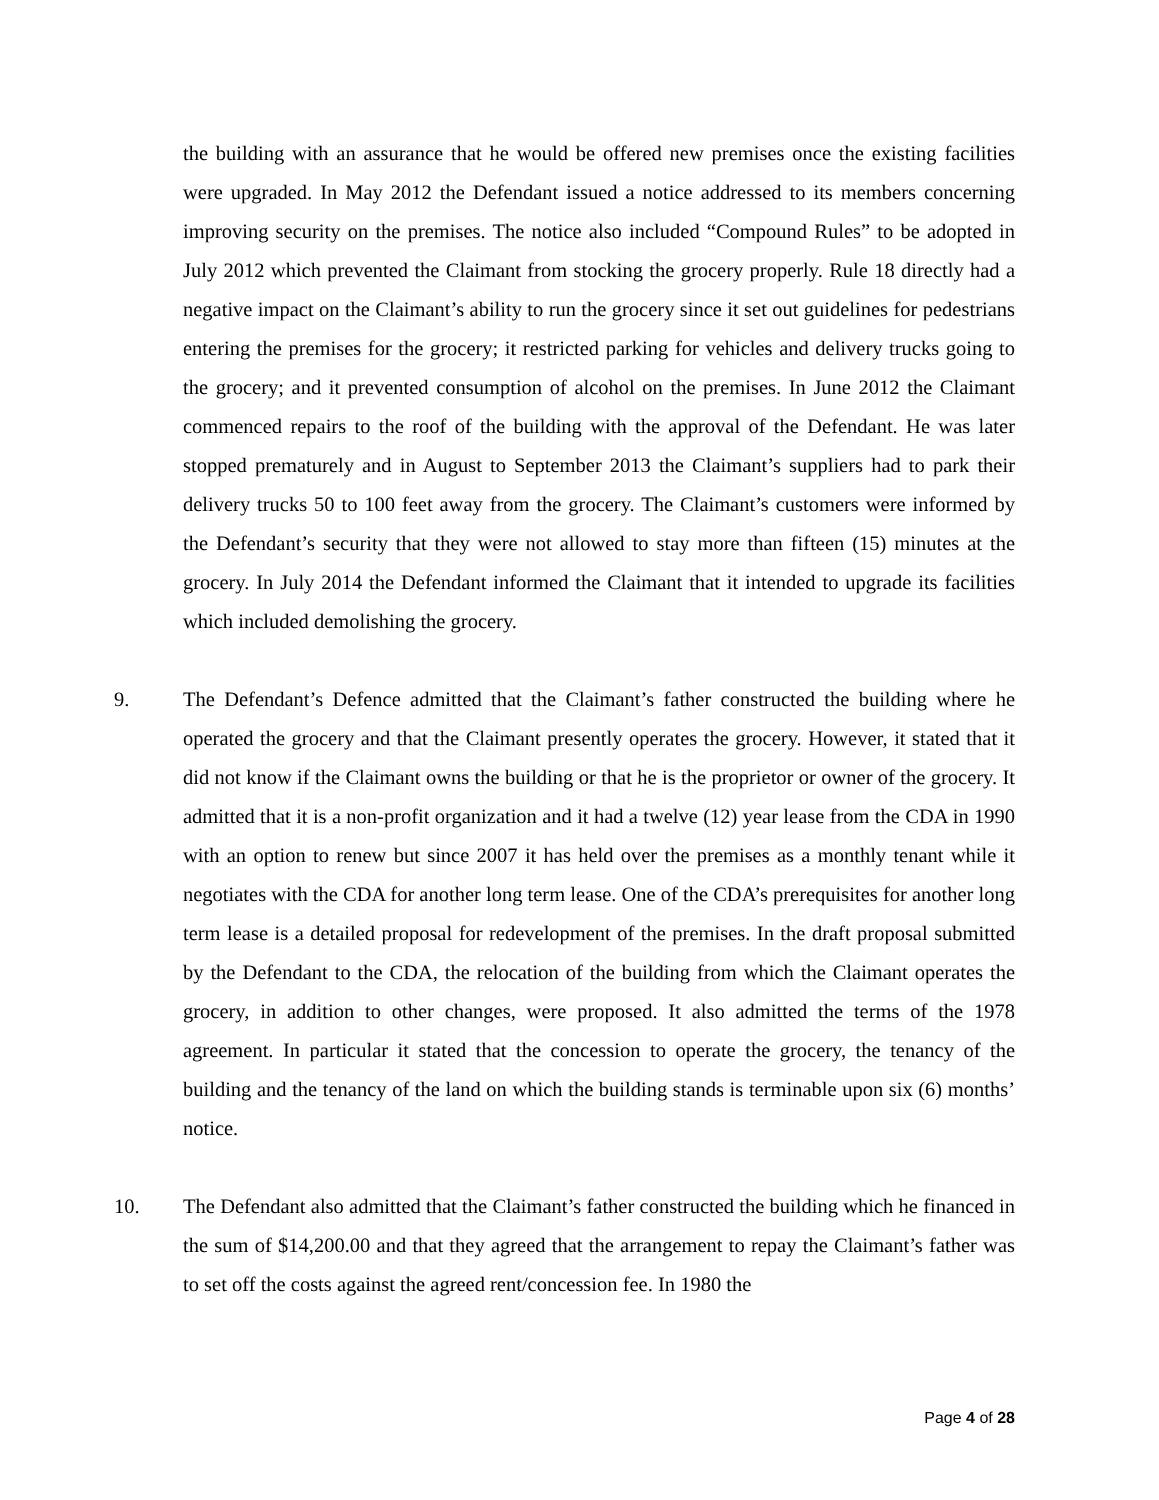the building with an assurance that he would be offered new premises once the existing facilities were upgraded. In May 2012 the Defendant issued a notice addressed to its members concerning improving security on the premises. The notice also included “Compound Rules” to be adopted in July 2012 which prevented the Claimant from stocking the grocery properly. Rule 18 directly had a negative impact on the Claimant’s ability to run the grocery since it set out guidelines for pedestrians entering the premises for the grocery; it restricted parking for vehicles and delivery trucks going to the grocery; and it prevented consumption of alcohol on the premises. In June 2012 the Claimant commenced repairs to the roof of the building with the approval of the Defendant. He was later stopped prematurely and in August to September 2013 the Claimant’s suppliers had to park their delivery trucks 50 to 100 feet away from the grocery. The Claimant’s customers were informed by the Defendant’s security that they were not allowed to stay more than fifteen (15) minutes at the grocery. In July 2014 the Defendant informed the Claimant that it intended to upgrade its facilities which included demolishing the grocery.
9. The Defendant’s Defence admitted that the Claimant’s father constructed the building where he operated the grocery and that the Claimant presently operates the grocery. However, it stated that it did not know if the Claimant owns the building or that he is the proprietor or owner of the grocery. It admitted that it is a non-profit organization and it had a twelve (12) year lease from the CDA in 1990 with an option to renew but since 2007 it has held over the premises as a monthly tenant while it negotiates with the CDA for another long term lease. One of the CDA’s prerequisites for another long term lease is a detailed proposal for redevelopment of the premises. In the draft proposal submitted by the Defendant to the CDA, the relocation of the building from which the Claimant operates the grocery, in addition to other changes, were proposed. It also admitted the terms of the 1978 agreement. In particular it stated that the concession to operate the grocery, the tenancy of the building and the tenancy of the land on which the building stands is terminable upon six (6) months’ notice.
10. The Defendant also admitted that the Claimant’s father constructed the building which he financed in the sum of $14,200.00 and that they agreed that the arrangement to repay the Claimant’s father was to set off the costs against the agreed rent/concession fee. In 1980 the
Page 4 of 28